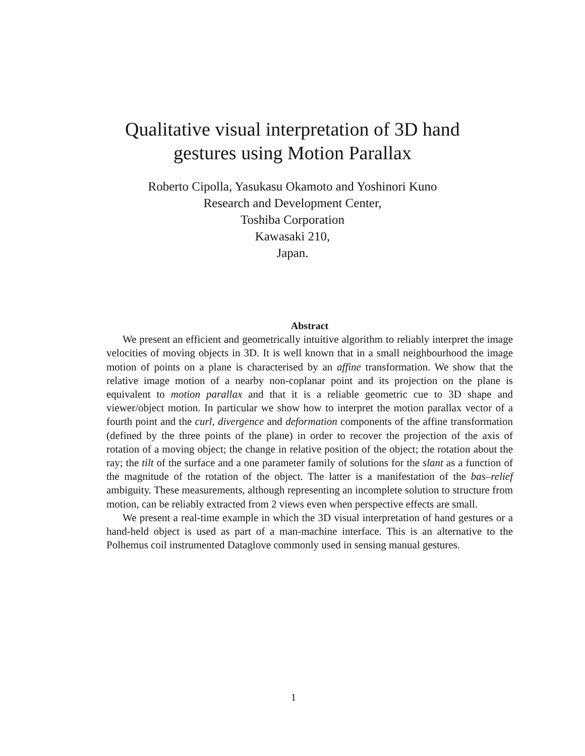Qualitative visual interpretation of 3D hand
gestures using Motion Parallax
Roberto Cipolla, Yasukasu Okamoto and Yoshinori Kuno
Research and Development Center,
Toshiba Corporation
Kawasaki 210,
Japan.
Abstract
We present an efficient and geometrically intuitive algorithm to reliably interpret the image velocities of moving objects in 3D. It is well known that in a small neighbourhood the image motion of points on a plane is characterised by an affine transformation. We show that the relative image motion of a nearby non-coplanar point and its projection on the plane is equivalent to motion parallax and that it is a reliable geometric cue to 3D shape and viewer/object motion. In particular we show how to interpret the motion parallax vector of a fourth point and the curl, divergence and deformation components of the affine transformation (defined by the three points of the plane) in order to recover the projection of the axis of rotation of a moving object; the change in relative position of the object; the rotation about the ray; the tilt of the surface and a one parameter family of solutions for the slant as a function of the magnitude of the rotation of the object. The latter is a manifestation of the bas–relief ambiguity. These measurements, although representing an incomplete solution to structure from motion, can be reliably extracted from 2 views even when perspective effects are small.
We present a real-time example in which the 3D visual interpretation of hand gestures or a hand-held object is used as part of a man-machine interface. This is an alternative to the Polhemus coil instrumented Dataglove commonly used in sensing manual gestures.
1